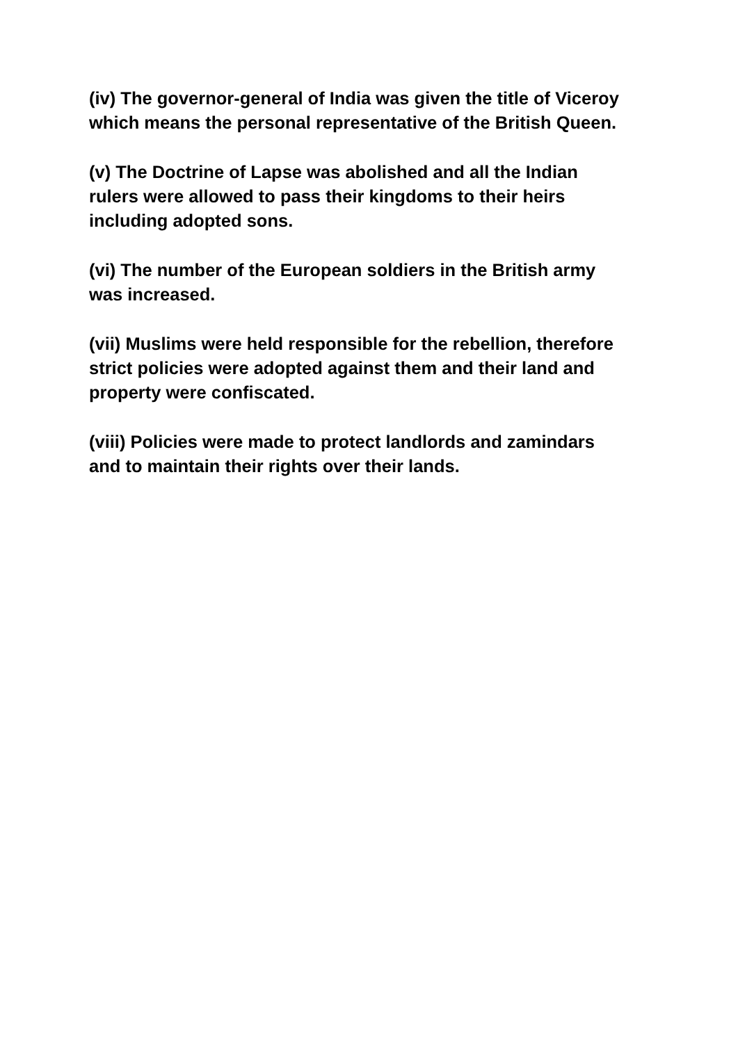(iv) The governor-general of India was given the title of Viceroy which means the personal representative of the British Queen.
(v) The Doctrine of Lapse was abolished and all the Indian
rulers were allowed to pass their kingdoms to their heirs
including adopted sons.
(vi) The number of the European soldiers in the British army
was increased.
(vii) Muslims were held responsible for the rebellion, therefore
strict policies were adopted against them and their land and
property were confiscated.
(viii) Policies were made to protect landlords and zamindars
and to maintain their rights over their lands.